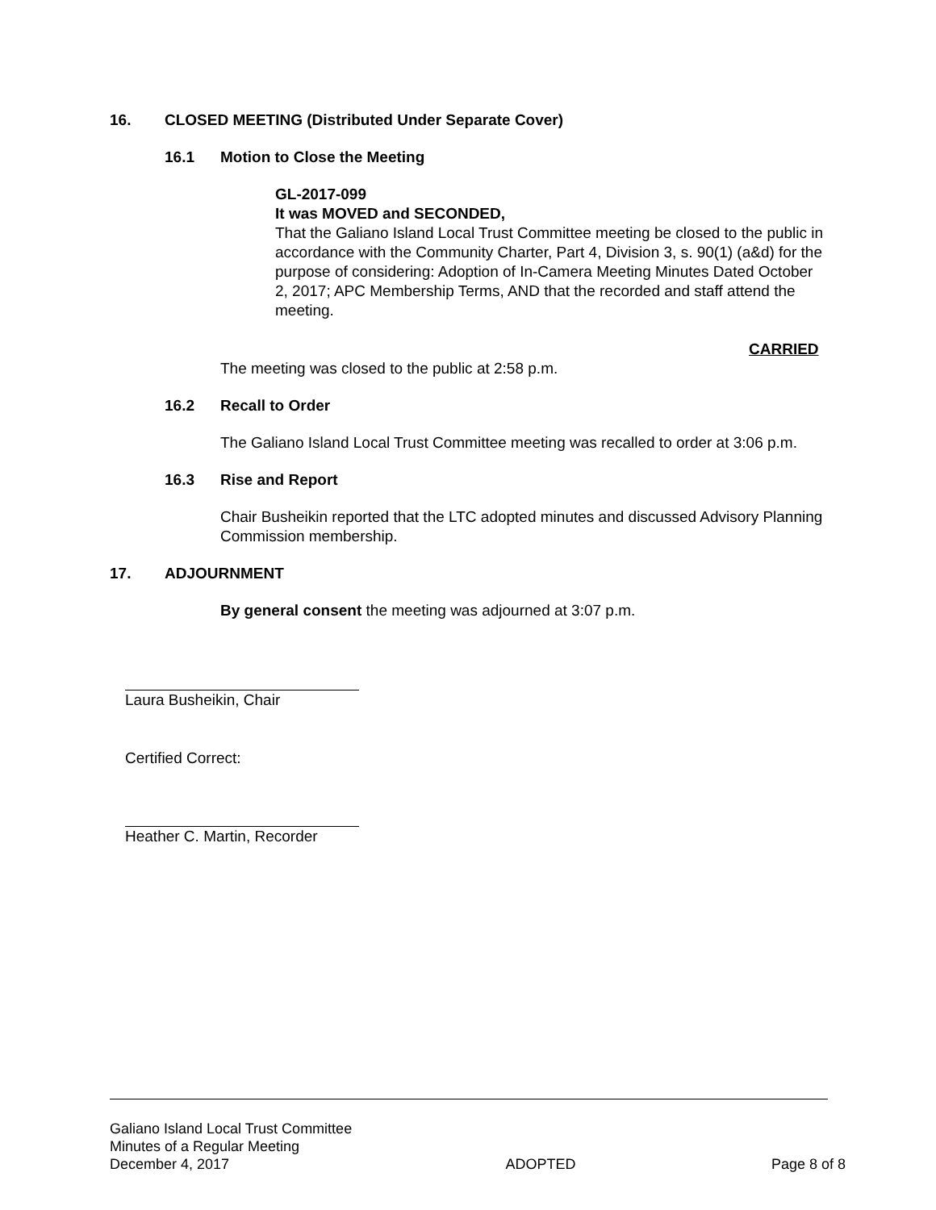16. CLOSED MEETING (Distributed Under Separate Cover)
16.1 Motion to Close the Meeting
GL-2017-099
It was MOVED and SECONDED,
That the Galiano Island Local Trust Committee meeting be closed to the public in accordance with the Community Charter, Part 4, Division 3, s. 90(1) (a&d) for the purpose of considering: Adoption of In-Camera Meeting Minutes Dated October 2, 2017; APC Membership Terms, AND that the recorded and staff attend the meeting.
CARRIED
The meeting was closed to the public at 2:58 p.m.
16.2 Recall to Order
The Galiano Island Local Trust Committee meeting was recalled to order at 3:06 p.m.
16.3 Rise and Report
Chair Busheikin reported that the LTC adopted minutes and discussed Advisory Planning Commission membership.
17. ADJOURNMENT
By general consent the meeting was adjourned at 3:07 p.m.
Laura Busheikin, Chair
Certified Correct:
Heather C. Martin, Recorder
Galiano Island Local Trust Committee
Minutes of a Regular Meeting
December 4, 2017 ADOPTED Page 8 of 8